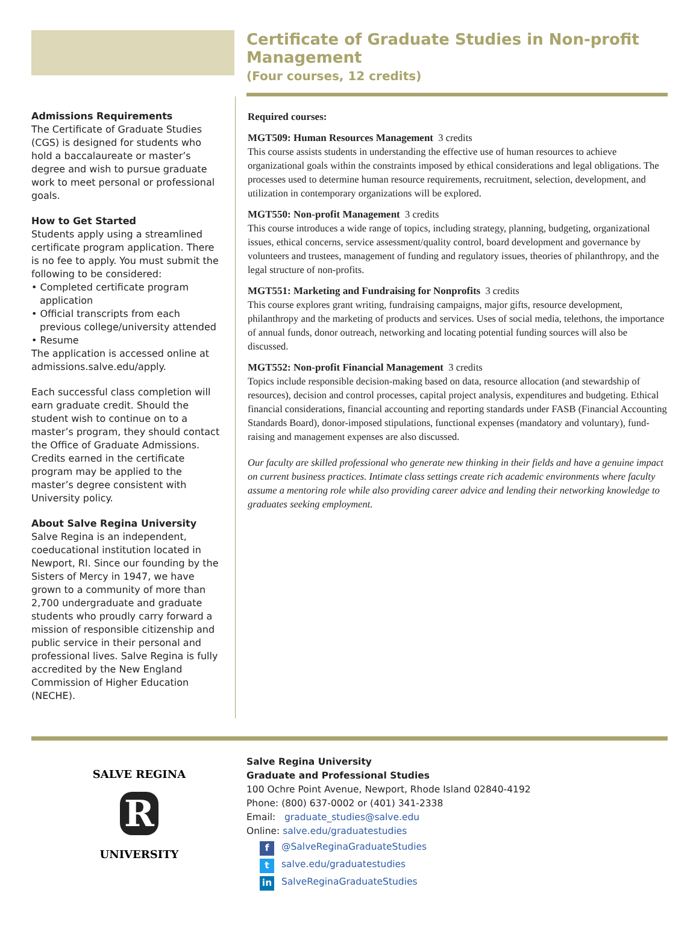Certificate of Graduate Studies in Non-profit Management
(Four courses, 12 credits)
Admissions Requirements
The Certificate of Graduate Studies (CGS) is designed for students who hold a baccalaureate or master’s degree and wish to pursue graduate work to meet personal or professional goals.
How to Get Started
Students apply using a streamlined certificate program application. There is no fee to apply. You must submit the following to be considered:
• Completed certificate program application
• Official transcripts from each previous college/university attended
• Resume
The application is accessed online at admissions.salve.edu/apply.
Each successful class completion will earn graduate credit. Should the student wish to continue on to a master’s program, they should contact the Office of Graduate Admissions. Credits earned in the certificate program may be applied to the master’s degree consistent with University policy.
About Salve Regina University
Salve Regina is an independent, coeducational institution located in Newport, RI. Since our founding by the Sisters of Mercy in 1947, we have grown to a community of more than 2,700 undergraduate and graduate students who proudly carry forward a mission of responsible citizenship and public service in their personal and professional lives. Salve Regina is fully accredited by the New England Commission of Higher Education (NECHE).
Required courses:
MGT509: Human Resources Management 3 credits
This course assists students in understanding the effective use of human resources to achieve organizational goals within the constraints imposed by ethical considerations and legal obligations. The processes used to determine human resource requirements, recruitment, selection, development, and utilization in contemporary organizations will be explored.
MGT550: Non-profit Management 3 credits
This course introduces a wide range of topics, including strategy, planning, budgeting, organizational issues, ethical concerns, service assessment/quality control, board development and governance by volunteers and trustees, management of funding and regulatory issues, theories of philanthropy, and the legal structure of non-profits.
MGT551: Marketing and Fundraising for Nonprofits 3 credits
This course explores grant writing, fundraising campaigns, major gifts, resource development, philanthropy and the marketing of products and services. Uses of social media, telethons, the importance of annual funds, donor outreach, networking and locating potential funding sources will also be discussed.
MGT552: Non-profit Financial Management 3 credits
Topics include responsible decision-making based on data, resource allocation (and stewardship of resources), decision and control processes, capital project analysis, expenditures and budgeting. Ethical financial considerations, financial accounting and reporting standards under FASB (Financial Accounting Standards Board), donor-imposed stipulations, functional expenses (mandatory and voluntary), fund-raising and management expenses are also discussed.
Our faculty are skilled professional who generate new thinking in their fields and have a genuine impact on current business practices. Intimate class settings create rich academic environments where faculty assume a mentoring role while also providing career advice and lending their networking knowledge to graduates seeking employment.
R
SALVE REGINA
UNIVERSITY
Salve Regina University
Graduate and Professional Studies
100 Ochre Point Avenue, Newport, Rhode Island 02840-4192
Phone: (800) 637-0002 or (401) 341-2338
Email: graduate_studies@salve.edu
Online: salve.edu/graduatestudies
f @SalveReginaGraduateStudies
t salve.edu/graduatestudies
in SalveReginaGraduateStudies